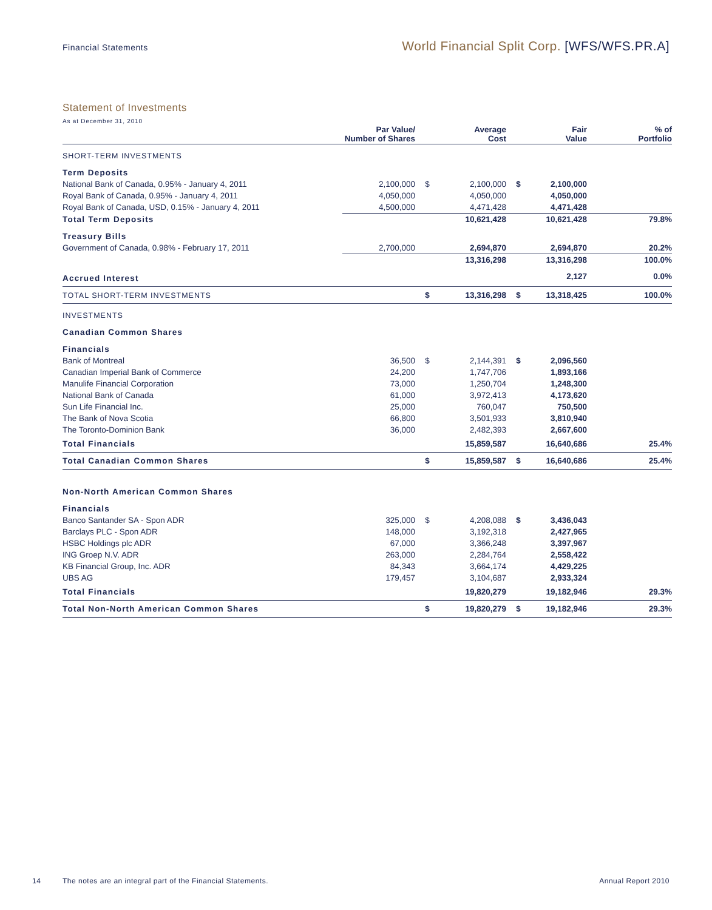Financial Statements
World Financial Split Corp. [WFS/WFS.PR.A]
Statement of Investments
As at December 31, 2010
| | Par Value/ Number of Shares | | Average Cost | | Fair Value | % of Portfolio |
| --- | --- | --- | --- | --- | --- | --- |
| SHORT-TERM INVESTMENTS | | | | | | |
| Term Deposits | | | | | | |
| National Bank of Canada, 0.95% - January 4, 2011 | 2,100,000 | $ | 2,100,000 | $ | 2,100,000 | |
| Royal Bank of Canada, 0.95% - January 4, 2011 | 4,050,000 | | 4,050,000 | | 4,050,000 | |
| Royal Bank of Canada, USD, 0.15% - January 4, 2011 | 4,500,000 | | 4,471,428 | | 4,471,428 | |
| Total Term Deposits | | | 10,621,428 | | 10,621,428 | 79.8% |
| Treasury Bills | | | | | | |
| Government of Canada, 0.98% - February 17, 2011 | 2,700,000 | | 2,694,870 | | 2,694,870 | 20.2% |
| | | | 13,316,298 | | 13,316,298 | 100.0% |
| Accrued Interest | | | | | 2,127 | 0.0% |
| TOTAL SHORT-TERM INVESTMENTS | | $ | 13,316,298 | $ | 13,318,425 | 100.0% |
| INVESTMENTS | | | | | | |
| Canadian Common Shares | | | | | | |
| Financials | | | | | | |
| Bank of Montreal | 36,500 | $ | 2,144,391 | $ | 2,096,560 | |
| Canadian Imperial Bank of Commerce | 24,200 | | 1,747,706 | | 1,893,166 | |
| Manulife Financial Corporation | 73,000 | | 1,250,704 | | 1,248,300 | |
| National Bank of Canada | 61,000 | | 3,972,413 | | 4,173,620 | |
| Sun Life Financial Inc. | 25,000 | | 760,047 | | 750,500 | |
| The Bank of Nova Scotia | 66,800 | | 3,501,933 | | 3,810,940 | |
| The Toronto-Dominion Bank | 36,000 | | 2,482,393 | | 2,667,600 | |
| Total Financials | | | 15,859,587 | | 16,640,686 | 25.4% |
| Total Canadian Common Shares | | $ | 15,859,587 | $ | 16,640,686 | 25.4% |
| Non-North American Common Shares | | | | | | |
| Financials | | | | | | |
| Banco Santander SA - Spon ADR | 325,000 | $ | 4,208,088 | $ | 3,436,043 | |
| Barclays PLC - Spon ADR | 148,000 | | 3,192,318 | | 2,427,965 | |
| HSBC Holdings plc ADR | 67,000 | | 3,366,248 | | 3,397,967 | |
| ING Groep N.V. ADR | 263,000 | | 2,284,764 | | 2,558,422 | |
| KB Financial Group, Inc. ADR | 84,343 | | 3,664,174 | | 4,429,225 | |
| UBS AG | 179,457 | | 3,104,687 | | 2,933,324 | |
| Total Financials | | | 19,820,279 | | 19,182,946 | 29.3% |
| Total Non-North American Common Shares | | $ | 19,820,279 | $ | 19,182,946 | 29.3% |
14 The notes are an integral part of the Financial Statements. Annual Report 2010